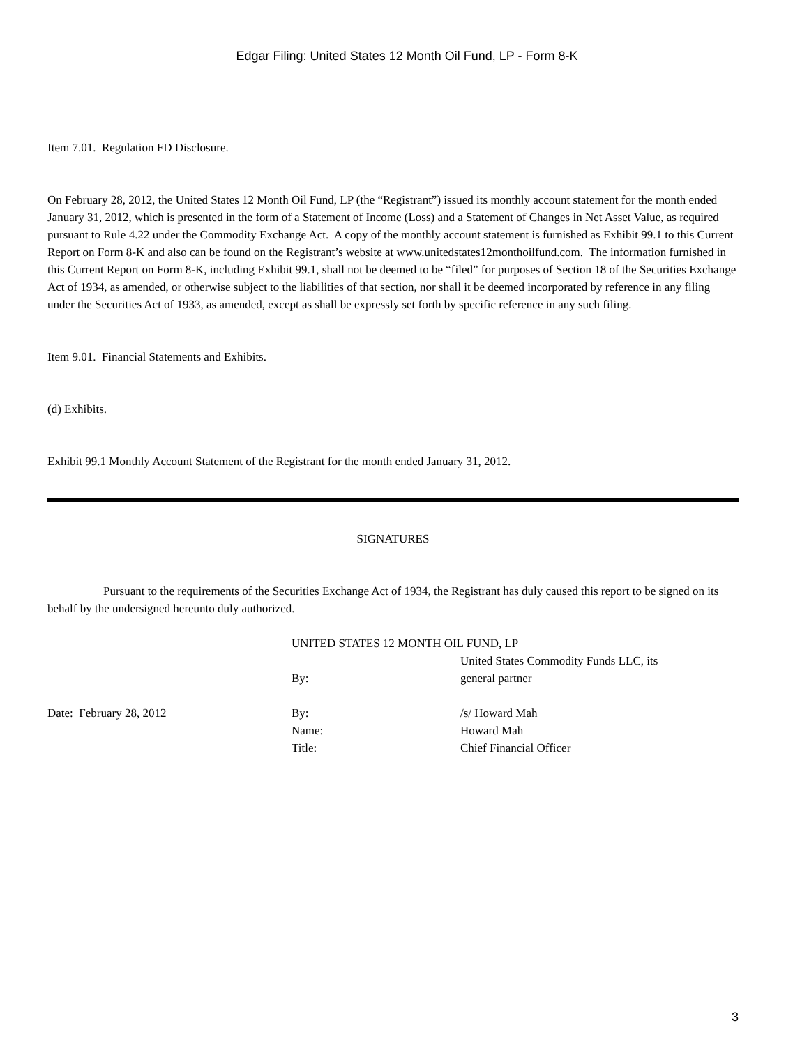Edgar Filing: United States 12 Month Oil Fund, LP - Form 8-K
Item 7.01. Regulation FD Disclosure.
On February 28, 2012, the United States 12 Month Oil Fund, LP (the “Registrant”) issued its monthly account statement for the month ended January 31, 2012, which is presented in the form of a Statement of Income (Loss) and a Statement of Changes in Net Asset Value, as required pursuant to Rule 4.22 under the Commodity Exchange Act. A copy of the monthly account statement is furnished as Exhibit 99.1 to this Current Report on Form 8-K and also can be found on the Registrant’s website at www.unitedstates12monthoilfund.com. The information furnished in this Current Report on Form 8-K, including Exhibit 99.1, shall not be deemed to be “filed” for purposes of Section 18 of the Securities Exchange Act of 1934, as amended, or otherwise subject to the liabilities of that section, nor shall it be deemed incorporated by reference in any filing under the Securities Act of 1933, as amended, except as shall be expressly set forth by specific reference in any such filing.
Item 9.01. Financial Statements and Exhibits.
(d) Exhibits.
Exhibit 99.1 Monthly Account Statement of the Registrant for the month ended January 31, 2012.
SIGNATURES
Pursuant to the requirements of the Securities Exchange Act of 1934, the Registrant has duly caused this report to be signed on its behalf by the undersigned hereunto duly authorized.
| | UNITED STATES 12 MONTH OIL FUND, LP | |
| | By: | United States Commodity Funds LLC, its general partner |
| Date: February 28, 2012 | By: | /s/ Howard Mah |
| | Name: | Howard Mah |
| | Title: | Chief Financial Officer |
3